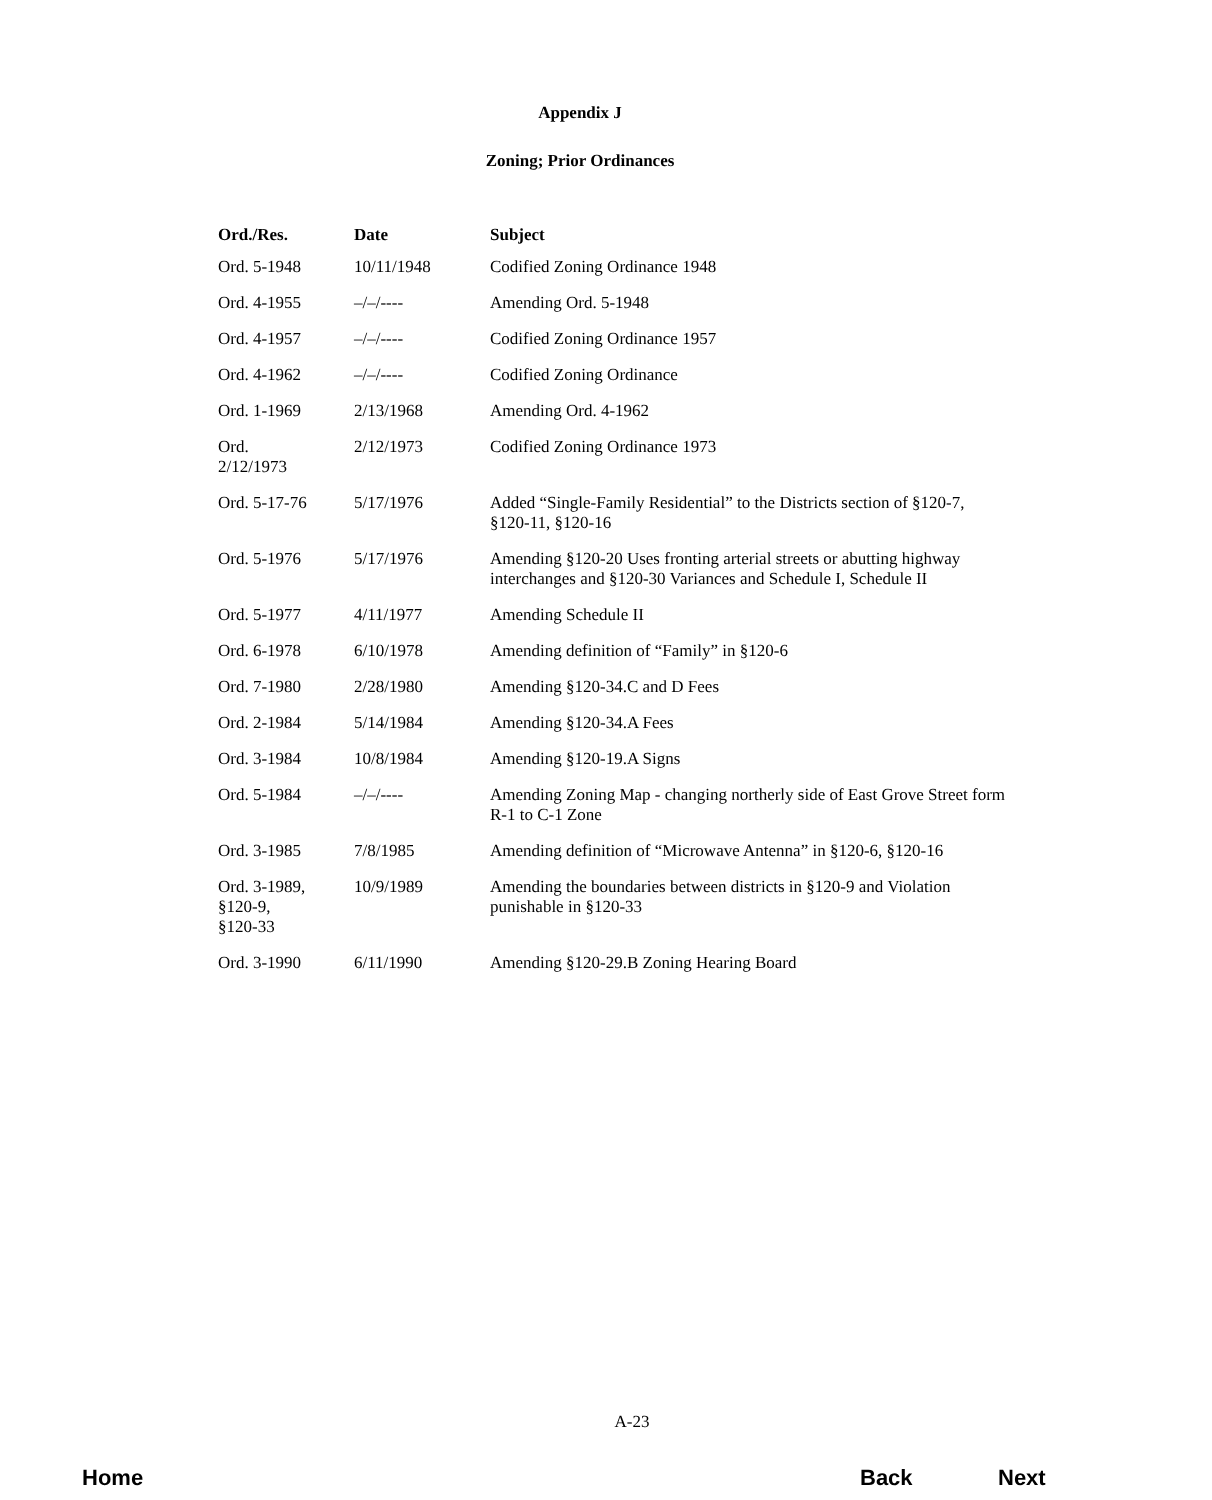Appendix J
Zoning; Prior Ordinances
| Ord./Res. | Date | Subject |
| --- | --- | --- |
| Ord. 5-1948 | 10/11/1948 | Codified Zoning Ordinance 1948 |
| Ord. 4-1955 | –/–/---- | Amending Ord. 5-1948 |
| Ord. 4-1957 | –/–/---- | Codified Zoning Ordinance 1957 |
| Ord. 4-1962 | –/–/---- | Codified Zoning Ordinance |
| Ord. 1-1969 | 2/13/1968 | Amending Ord. 4-1962 |
| Ord. 2/12/1973 | 2/12/1973 | Codified Zoning Ordinance 1973 |
| Ord. 5-17-76 | 5/17/1976 | Added “Single-Family Residential” to the Districts section of §120-7, §120-11, §120-16 |
| Ord. 5-1976 | 5/17/1976 | Amending §120-20 Uses fronting arterial streets or abutting highway interchanges and §120-30 Variances and Schedule I, Schedule II |
| Ord. 5-1977 | 4/11/1977 | Amending Schedule II |
| Ord. 6-1978 | 6/10/1978 | Amending definition of “Family” in §120-6 |
| Ord. 7-1980 | 2/28/1980 | Amending §120-34.C and D Fees |
| Ord. 2-1984 | 5/14/1984 | Amending §120-34.A Fees |
| Ord. 3-1984 | 10/8/1984 | Amending §120-19.A Signs |
| Ord. 5-1984 | –/–/---- | Amending Zoning Map - changing northerly side of East Grove Street form R-1 to C-1 Zone |
| Ord. 3-1985 | 7/8/1985 | Amending definition of “Microwave Antenna” in §120-6, §120-16 |
| Ord. 3-1989, §120-9, §120-33 | 10/9/1989 | Amending the boundaries between districts in §120-9 and Violation punishable in §120-33 |
| Ord. 3-1990 | 6/11/1990 | Amending §120-29.B Zoning Hearing Board |
A-23
Home Back Next